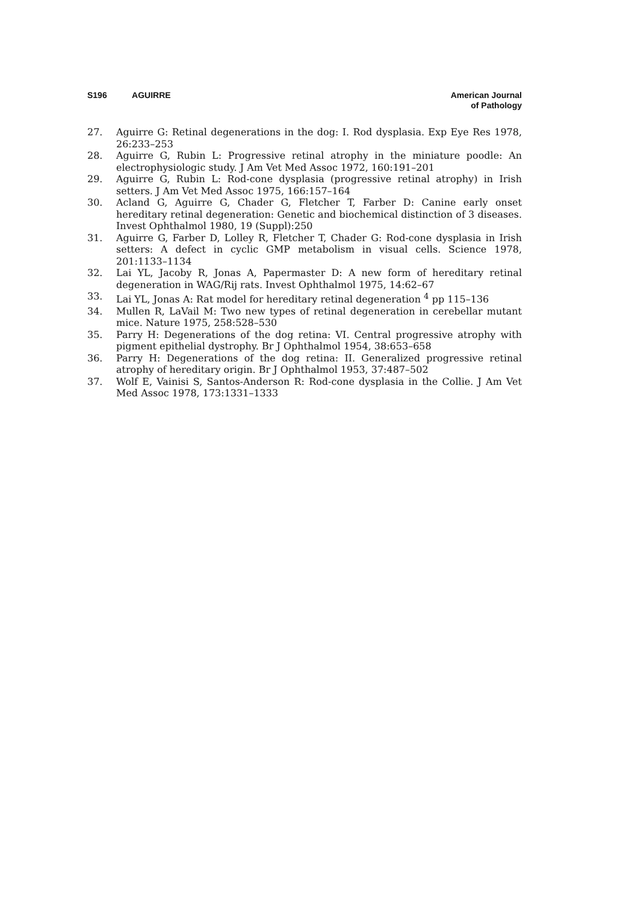S196 AGUIRRE
American Journal
of Pathology
27. Aguirre G: Retinal degenerations in the dog: I. Rod dysplasia. Exp Eye Res 1978, 26:233–253
28. Aguirre G, Rubin L: Progressive retinal atrophy in the miniature poodle: An electrophysiologic study. J Am Vet Med Assoc 1972, 160:191–201
29. Aguirre G, Rubin L: Rod-cone dysplasia (progressive retinal atrophy) in Irish setters. J Am Vet Med Assoc 1975, 166:157–164
30. Acland G, Aguirre G, Chader G, Fletcher T, Farber D: Canine early onset hereditary retinal degeneration: Genetic and biochemical distinction of 3 diseases. Invest Ophthalmol 1980, 19 (Suppl):250
31. Aguirre G, Farber D, Lolley R, Fletcher T, Chader G: Rod-cone dysplasia in Irish setters: A defect in cyclic GMP metabolism in visual cells. Science 1978, 201:1133–1134
32. Lai YL, Jacoby R, Jonas A, Papermaster D: A new form of hereditary retinal degeneration in WAG/Rij rats. Invest Ophthalmol 1975, 14:62–67
33. Lai YL, Jonas A: Rat model for hereditary retinal degeneration <sup>4</sup> pp 115–136
34. Mullen R, LaVail M: Two new types of retinal degeneration in cerebellar mutant mice. Nature 1975, 258:528–530
35. Parry H: Degenerations of the dog retina: VI. Central progressive atrophy with pigment epithelial dystrophy. Br J Ophthalmol 1954, 38:653–658
36. Parry H: Degenerations of the dog retina: II. Generalized progressive retinal atrophy of hereditary origin. Br J Ophthalmol 1953, 37:487–502
37. Wolf E, Vainisi S, Santos-Anderson R: Rod-cone dysplasia in the Collie. J Am Vet Med Assoc 1978, 173:1331–1333